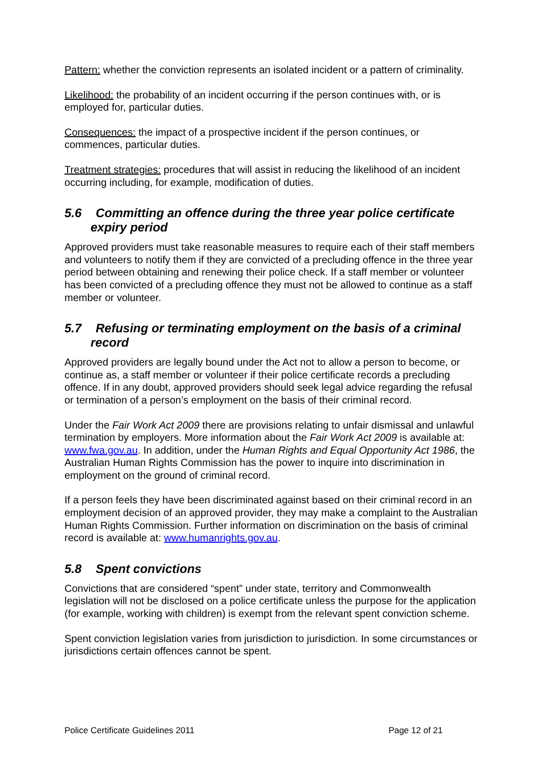Pattern: whether the conviction represents an isolated incident or a pattern of criminality.
Likelihood: the probability of an incident occurring if the person continues with, or is employed for, particular duties.
Consequences: the impact of a prospective incident if the person continues, or commences, particular duties.
Treatment strategies: procedures that will assist in reducing the likelihood of an incident occurring including, for example, modification of duties.
5.6 Committing an offence during the three year police certificate expiry period
Approved providers must take reasonable measures to require each of their staff members and volunteers to notify them if they are convicted of a precluding offence in the three year period between obtaining and renewing their police check. If a staff member or volunteer has been convicted of a precluding offence they must not be allowed to continue as a staff member or volunteer.
5.7 Refusing or terminating employment on the basis of a criminal record
Approved providers are legally bound under the Act not to allow a person to become, or continue as, a staff member or volunteer if their police certificate records a precluding offence. If in any doubt, approved providers should seek legal advice regarding the refusal or termination of a person’s employment on the basis of their criminal record.
Under the Fair Work Act 2009 there are provisions relating to unfair dismissal and unlawful termination by employers. More information about the Fair Work Act 2009 is available at: www.fwa.gov.au. In addition, under the Human Rights and Equal Opportunity Act 1986, the Australian Human Rights Commission has the power to inquire into discrimination in employment on the ground of criminal record.
If a person feels they have been discriminated against based on their criminal record in an employment decision of an approved provider, they may make a complaint to the Australian Human Rights Commission. Further information on discrimination on the basis of criminal record is available at: www.humanrights.gov.au.
5.8 Spent convictions
Convictions that are considered “spent” under state, territory and Commonwealth legislation will not be disclosed on a police certificate unless the purpose for the application (for example, working with children) is exempt from the relevant spent conviction scheme.
Spent conviction legislation varies from jurisdiction to jurisdiction. In some circumstances or jurisdictions certain offences cannot be spent.
Police Certificate Guidelines 2011 Page 12 of 21